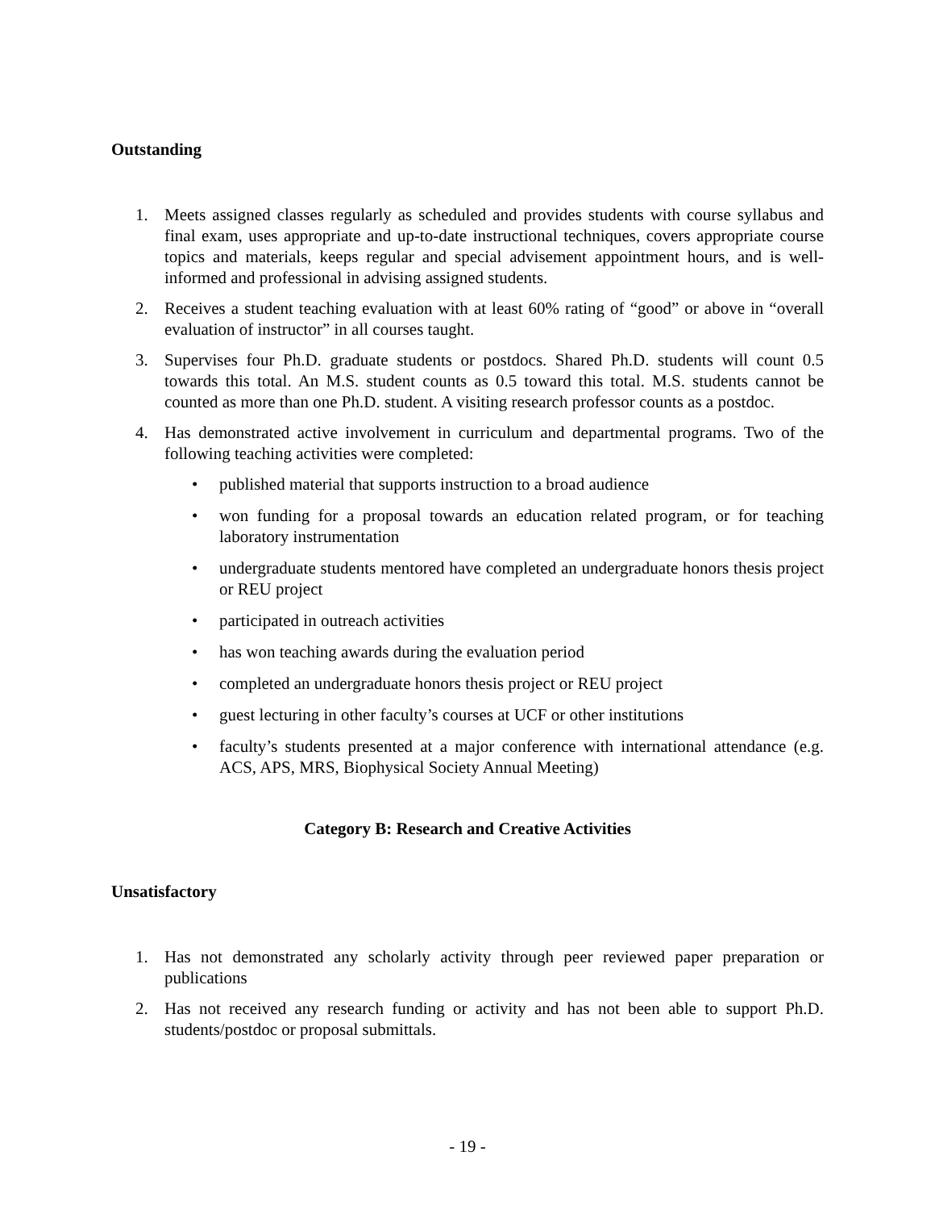Outstanding
1. Meets assigned classes regularly as scheduled and provides students with course syllabus and final exam, uses appropriate and up-to-date instructional techniques, covers appropriate course topics and materials, keeps regular and special advisement appointment hours, and is well-informed and professional in advising assigned students.
2. Receives a student teaching evaluation with at least 60% rating of “good” or above in “overall evaluation of instructor” in all courses taught.
3. Supervises four Ph.D. graduate students or postdocs. Shared Ph.D. students will count 0.5 towards this total. An M.S. student counts as 0.5 toward this total. M.S. students cannot be counted as more than one Ph.D. student. A visiting research professor counts as a postdoc.
4. Has demonstrated active involvement in curriculum and departmental programs. Two of the following teaching activities were completed:
• published material that supports instruction to a broad audience
• won funding for a proposal towards an education related program, or for teaching laboratory instrumentation
• undergraduate students mentored have completed an undergraduate honors thesis project or REU project
• participated in outreach activities
• has won teaching awards during the evaluation period
• completed an undergraduate honors thesis project or REU project
• guest lecturing in other faculty’s courses at UCF or other institutions
• faculty’s students presented at a major conference with international attendance (e.g. ACS, APS, MRS, Biophysical Society Annual Meeting)
Category B: Research and Creative Activities
Unsatisfactory
1. Has not demonstrated any scholarly activity through peer reviewed paper preparation or publications
2. Has not received any research funding or activity and has not been able to support Ph.D. students/postdoc or proposal submittals.
- 19 -